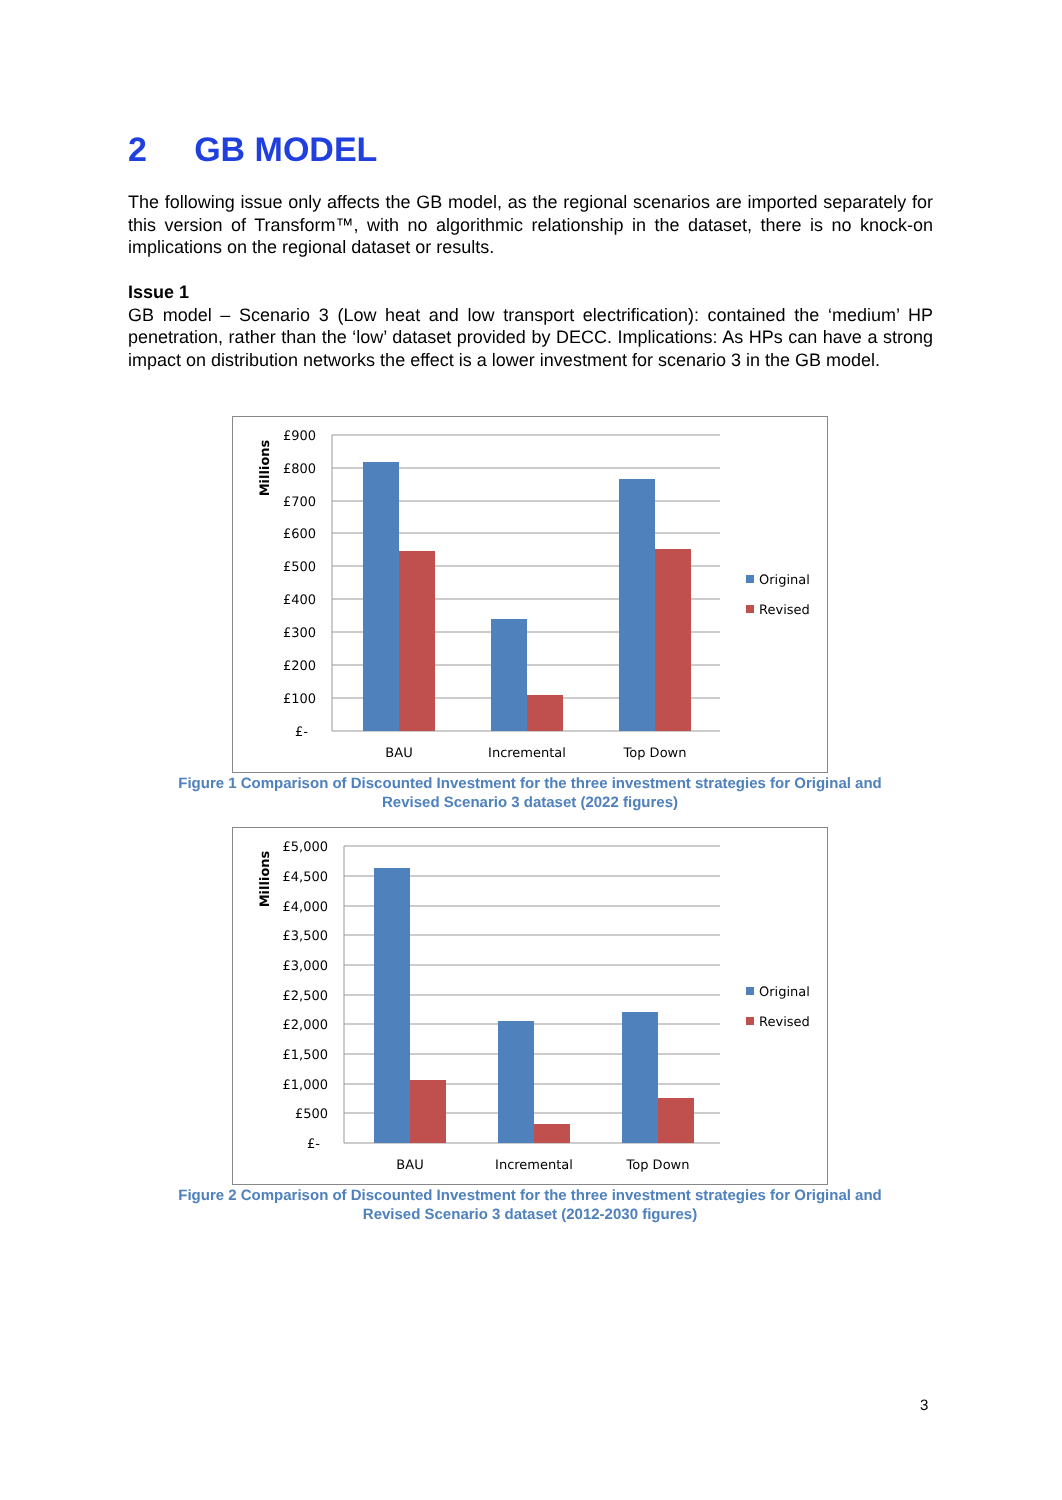2 GB MODEL
The following issue only affects the GB model, as the regional scenarios are imported separately for this version of Transform™, with no algorithmic relationship in the dataset, there is no knock-on implications on the regional dataset or results.
Issue 1
GB model – Scenario 3 (Low heat and low transport electrification): contained the ‘medium’ HP penetration, rather than the ‘low’ dataset provided by DECC. Implications: As HPs can have a strong impact on distribution networks the effect is a lower investment for scenario 3 in the GB model.
£900
£800
£700
£600
£500
£400
£300
£200
£100
£-
BAU
Incremental
Top Down
Millions
Original
Revised
Figure 1 Comparison of Discounted Investment for the three investment strategies for Original and Revised Scenario 3 dataset (2022 figures)
£5,000
£4,500
£4,000
£3,500
£3,000
£2,500
£2,000
£1,500
£1,000
£500
£-
BAU
Incremental
Top Down
Millions
Original
Revised
Figure 2 Comparison of Discounted Investment for the three investment strategies for Original and Revised Scenario 3 dataset (2012-2030 figures)
3